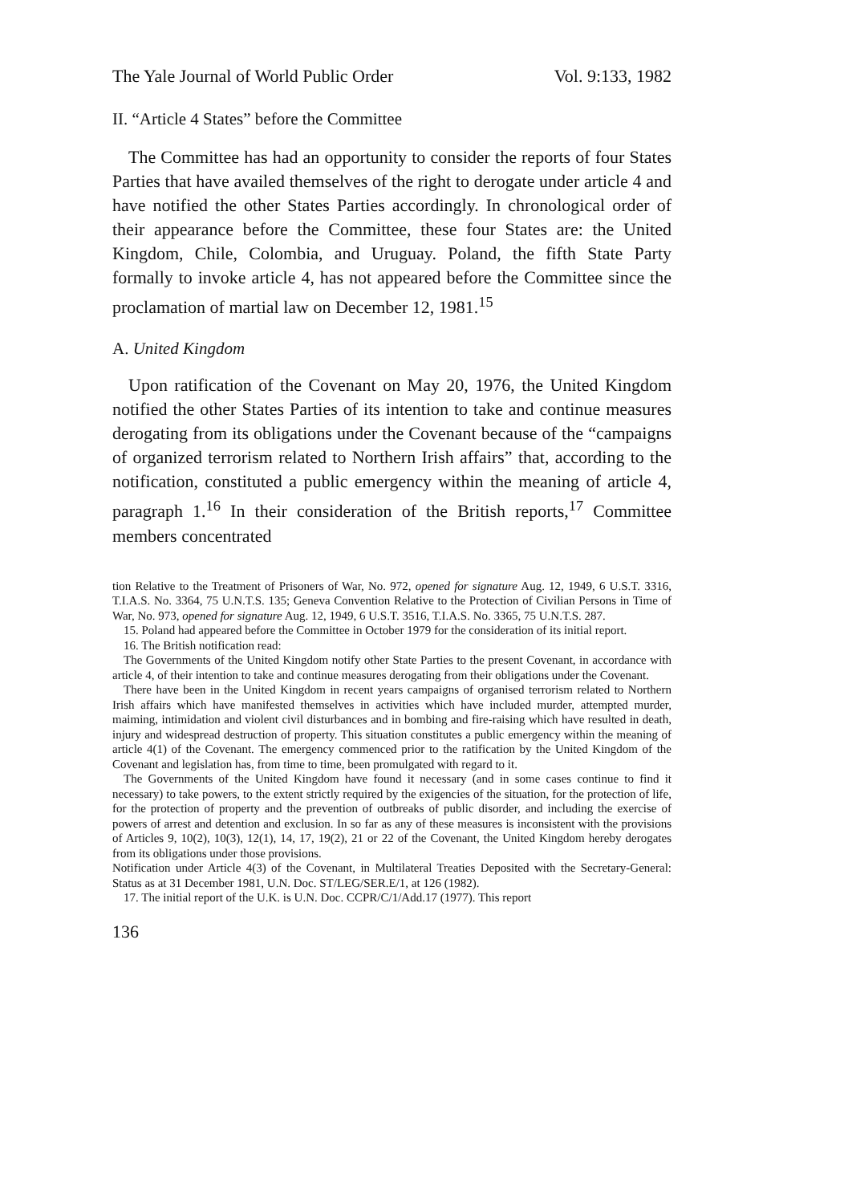The Yale Journal of World Public Order Vol. 9:133, 1982
II. “Article 4 States” before the Committee
The Committee has had an opportunity to consider the reports of four States Parties that have availed themselves of the right to derogate under article 4 and have notified the other States Parties accordingly. In chronological order of their appearance before the Committee, these four States are: the United Kingdom, Chile, Colombia, and Uruguay. Poland, the fifth State Party formally to invoke article 4, has not appeared before the Committee since the proclamation of martial law on December 12, 1981.<sup>15</sup>
A. United Kingdom
Upon ratification of the Covenant on May 20, 1976, the United Kingdom notified the other States Parties of its intention to take and continue measures derogating from its obligations under the Covenant because of the “campaigns of organized terrorism related to Northern Irish affairs” that, according to the notification, constituted a public emergency within the meaning of article 4, paragraph 1.<sup>16</sup> In their consideration of the British reports,<sup>17</sup> Committee members concentrated
tion Relative to the Treatment of Prisoners of War, No. 972, opened for signature Aug. 12, 1949, 6 U.S.T. 3316, T.I.A.S. No. 3364, 75 U.N.T.S. 135; Geneva Convention Relative to the Protection of Civilian Persons in Time of War, No. 973, opened for signature Aug. 12, 1949, 6 U.S.T. 3516, T.I.A.S. No. 3365, 75 U.N.T.S. 287.
15. Poland had appeared before the Committee in October 1979 for the consideration of its initial report.
16. The British notification read:
The Governments of the United Kingdom notify other State Parties to the present Covenant, in accordance with article 4, of their intention to take and continue measures derogating from their obligations under the Covenant.
There have been in the United Kingdom in recent years campaigns of organised terrorism related to Northern Irish affairs which have manifested themselves in activities which have included murder, attempted murder, maiming, intimidation and violent civil disturbances and in bombing and fire-raising which have resulted in death, injury and widespread destruction of property. This situation constitutes a public emergency within the meaning of article 4(1) of the Covenant. The emergency commenced prior to the ratification by the United Kingdom of the Covenant and legislation has, from time to time, been promulgated with regard to it.
The Governments of the United Kingdom have found it necessary (and in some cases continue to find it necessary) to take powers, to the extent strictly required by the exigencies of the situation, for the protection of life, for the protection of property and the prevention of outbreaks of public disorder, and including the exercise of powers of arrest and detention and exclusion. In so far as any of these measures is inconsistent with the provisions of Articles 9, 10(2), 10(3), 12(1), 14, 17, 19(2), 21 or 22 of the Covenant, the United Kingdom hereby derogates from its obligations under those provisions.
Notification under Article 4(3) of the Covenant, in Multilateral Treaties Deposited with the Secretary-General: Status as at 31 December 1981, U.N. Doc. ST/LEG/SER.E/1, at 126 (1982).
17. The initial report of the U.K. is U.N. Doc. CCPR/C/1/Add.17 (1977). This report
136